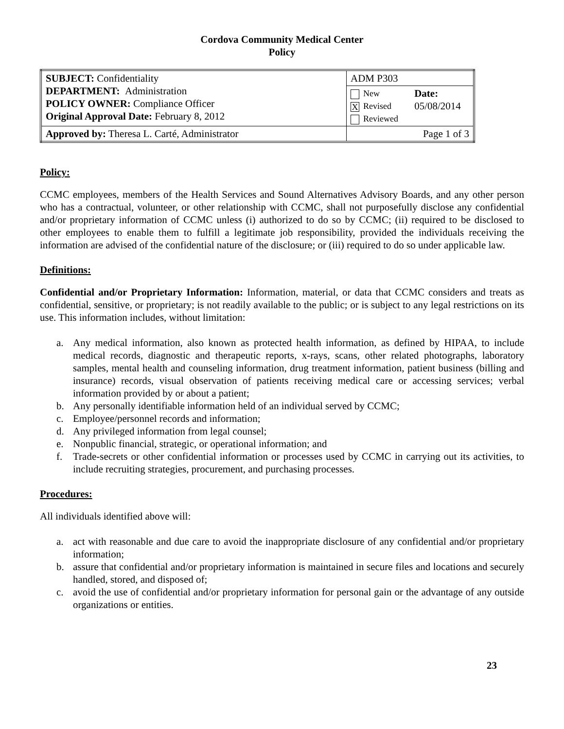Cordova Community Medical Center
Policy
| SUBJECT: Confidentiality DEPARTMENT: Administration POLICY OWNER: Compliance Officer Original Approval Date: February 8, 2012 | ADM P303 | |
| | New X Revised Reviewed | Date: 05/08/2014 |
| Approved by: Theresa L. Carté, Administrator | Page 1 of 3 | |
Policy:
CCMC employees, members of the Health Services and Sound Alternatives Advisory Boards, and any other person who has a contractual, volunteer, or other relationship with CCMC, shall not purposefully disclose any confidential and/or proprietary information of CCMC unless (i) authorized to do so by CCMC; (ii) required to be disclosed to other employees to enable them to fulfill a legitimate job responsibility, provided the individuals receiving the information are advised of the confidential nature of the disclosure; or (iii) required to do so under applicable law.
Definitions:
Confidential and/or Proprietary Information: Information, material, or data that CCMC considers and treats as confidential, sensitive, or proprietary; is not readily available to the public; or is subject to any legal restrictions on its use. This information includes, without limitation:
a. Any medical information, also known as protected health information, as defined by HIPAA, to include medical records, diagnostic and therapeutic reports, x-rays, scans, other related photographs, laboratory samples, mental health and counseling information, drug treatment information, patient business (billing and insurance) records, visual observation of patients receiving medical care or accessing services; verbal information provided by or about a patient;
b. Any personally identifiable information held of an individual served by CCMC;
c. Employee/personnel records and information;
d. Any privileged information from legal counsel;
e. Nonpublic financial, strategic, or operational information; and
f. Trade-secrets or other confidential information or processes used by CCMC in carrying out its activities, to include recruiting strategies, procurement, and purchasing processes.
Procedures:
All individuals identified above will:
a. act with reasonable and due care to avoid the inappropriate disclosure of any confidential and/or proprietary information;
b. assure that confidential and/or proprietary information is maintained in secure files and locations and securely handled, stored, and disposed of;
c. avoid the use of confidential and/or proprietary information for personal gain or the advantage of any outside organizations or entities.
23